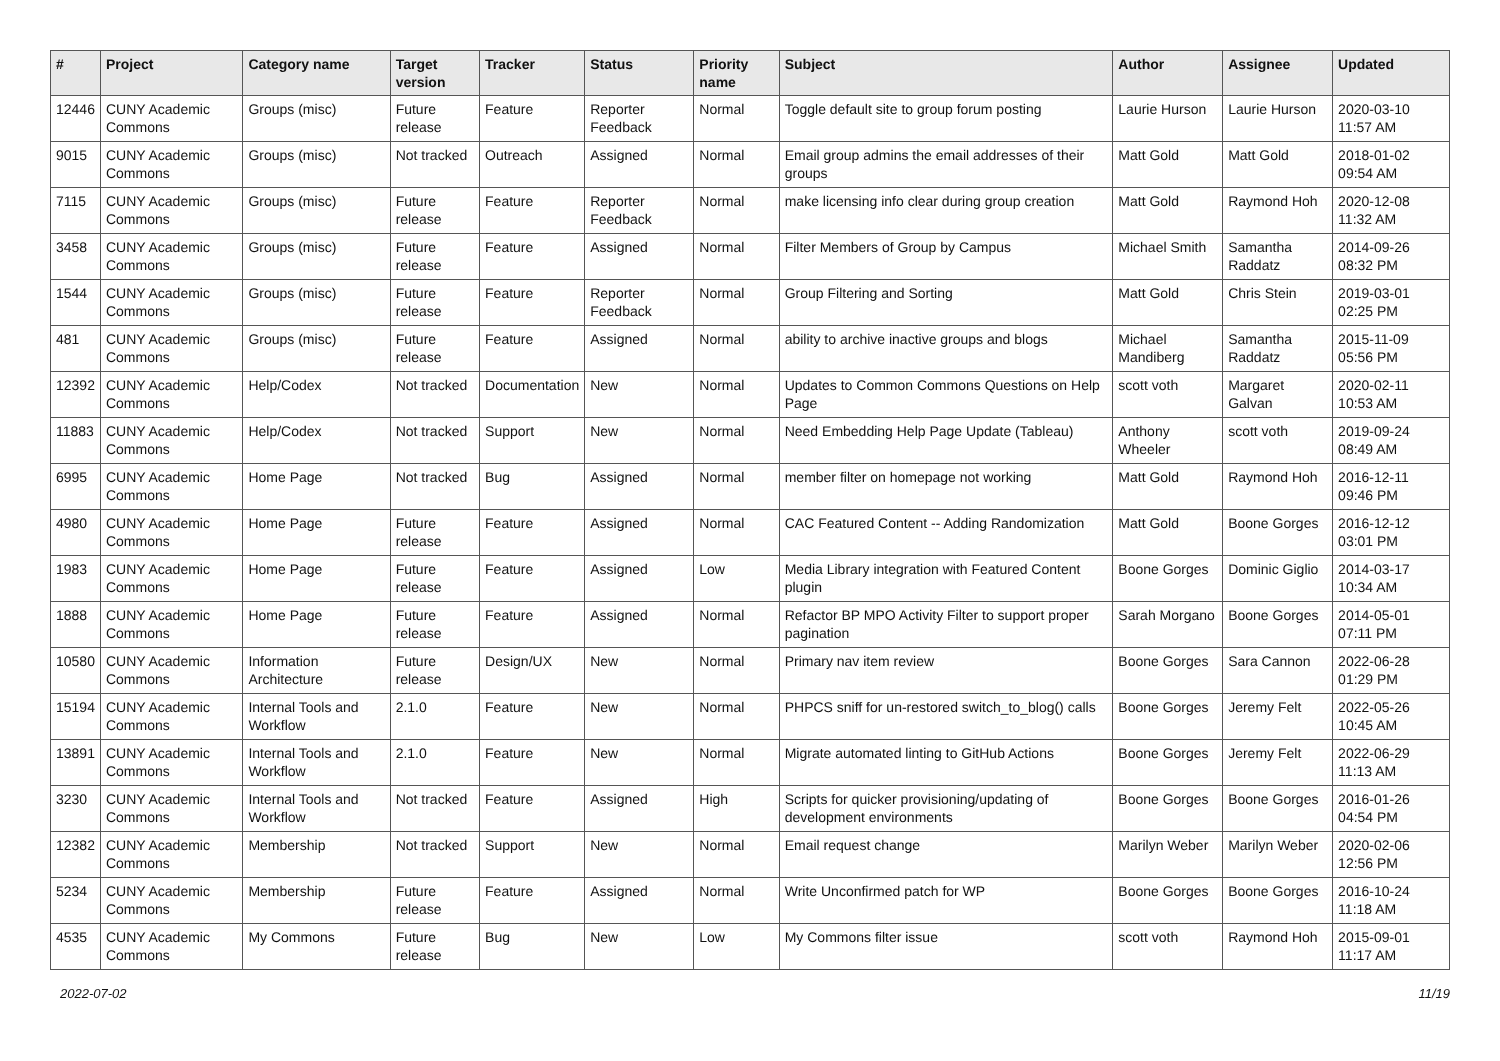| # | Project | Category name | Target version | Tracker | Status | Priority name | Subject | Author | Assignee | Updated |
| --- | --- | --- | --- | --- | --- | --- | --- | --- | --- | --- |
| 12446 | CUNY Academic Commons | Groups (misc) | Future release | Feature | Reporter Feedback | Normal | Toggle default site to group forum posting | Laurie Hurson | Laurie Hurson | 2020-03-10 11:57 AM |
| 9015 | CUNY Academic Commons | Groups (misc) | Not tracked | Outreach | Assigned | Normal | Email group admins the email addresses of their groups | Matt Gold | Matt Gold | 2018-01-02 09:54 AM |
| 7115 | CUNY Academic Commons | Groups (misc) | Future release | Feature | Reporter Feedback | Normal | make licensing info clear during group creation | Matt Gold | Raymond Hoh | 2020-12-08 11:32 AM |
| 3458 | CUNY Academic Commons | Groups (misc) | Future release | Feature | Assigned | Normal | Filter Members of Group by Campus | Michael Smith | Samantha Raddatz | 2014-09-26 08:32 PM |
| 1544 | CUNY Academic Commons | Groups (misc) | Future release | Feature | Reporter Feedback | Normal | Group Filtering and Sorting | Matt Gold | Chris Stein | 2019-03-01 02:25 PM |
| 481 | CUNY Academic Commons | Groups (misc) | Future release | Feature | Assigned | Normal | ability to archive inactive groups and blogs | Michael Mandiberg | Samantha Raddatz | 2015-11-09 05:56 PM |
| 12392 | CUNY Academic Commons | Help/Codex | Not tracked | Documentation | New | Normal | Updates to Common Commons Questions on Help Page | scott voth | Margaret Galvan | 2020-02-11 10:53 AM |
| 11883 | CUNY Academic Commons | Help/Codex | Not tracked | Support | New | Normal | Need Embedding Help Page Update (Tableau) | Anthony Wheeler | scott voth | 2019-09-24 08:49 AM |
| 6995 | CUNY Academic Commons | Home Page | Not tracked | Bug | Assigned | Normal | member filter on homepage not working | Matt Gold | Raymond Hoh | 2016-12-11 09:46 PM |
| 4980 | CUNY Academic Commons | Home Page | Future release | Feature | Assigned | Normal | CAC Featured Content -- Adding Randomization | Matt Gold | Boone Gorges | 2016-12-12 03:01 PM |
| 1983 | CUNY Academic Commons | Home Page | Future release | Feature | Assigned | Low | Media Library integration with Featured Content plugin | Boone Gorges | Dominic Giglio | 2014-03-17 10:34 AM |
| 1888 | CUNY Academic Commons | Home Page | Future release | Feature | Assigned | Normal | Refactor BP MPO Activity Filter to support proper pagination | Sarah Morgano | Boone Gorges | 2014-05-01 07:11 PM |
| 10580 | CUNY Academic Commons | Information Architecture | Future release | Design/UX | New | Normal | Primary nav item review | Boone Gorges | Sara Cannon | 2022-06-28 01:29 PM |
| 15194 | CUNY Academic Commons | Internal Tools and Workflow | 2.1.0 | Feature | New | Normal | PHPCS sniff for un-restored switch_to_blog() calls | Boone Gorges | Jeremy Felt | 2022-05-26 10:45 AM |
| 13891 | CUNY Academic Commons | Internal Tools and Workflow | 2.1.0 | Feature | New | Normal | Migrate automated linting to GitHub Actions | Boone Gorges | Jeremy Felt | 2022-06-29 11:13 AM |
| 3230 | CUNY Academic Commons | Internal Tools and Workflow | Not tracked | Feature | Assigned | High | Scripts for quicker provisioning/updating of development environments | Boone Gorges | Boone Gorges | 2016-01-26 04:54 PM |
| 12382 | CUNY Academic Commons | Membership | Not tracked | Support | New | Normal | Email request change | Marilyn Weber | Marilyn Weber | 2020-02-06 12:56 PM |
| 5234 | CUNY Academic Commons | Membership | Future release | Feature | Assigned | Normal | Write Unconfirmed patch for WP | Boone Gorges | Boone Gorges | 2016-10-24 11:18 AM |
| 4535 | CUNY Academic Commons | My Commons | Future release | Bug | New | Low | My Commons filter issue | scott voth | Raymond Hoh | 2015-09-01 11:17 AM |
2022-07-02 11/19